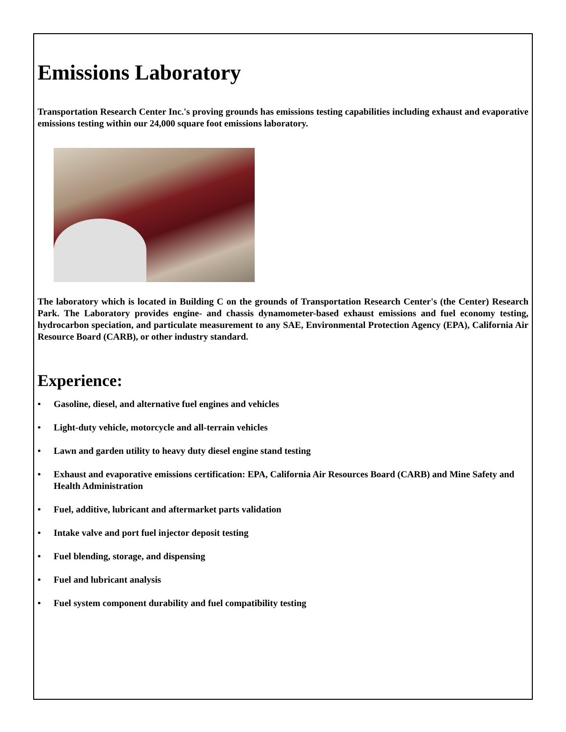Emissions Laboratory
Transportation Research Center Inc.'s proving grounds has emissions testing capabilities including exhaust and evaporative emissions testing within our 24,000 square foot emissions laboratory.
The laboratory which is located in Building C on the grounds of Transportation Research Center's (the Center) Research Park. The Laboratory provides engine- and chassis dynamometer-based exhaust emissions and fuel economy testing, hydrocarbon speciation, and particulate measurement to any SAE, Environmental Protection Agency (EPA), California Air Resource Board (CARB), or other industry standard.
Experience:
• Gasoline, diesel, and alternative fuel engines and vehicles
• Light-duty vehicle, motorcycle and all-terrain vehicles
• Lawn and garden utility to heavy duty diesel engine stand testing
• Exhaust and evaporative emissions certification: EPA, California Air Resources Board (CARB) and Mine Safety and Health Administration
• Fuel, additive, lubricant and aftermarket parts validation
• Intake valve and port fuel injector deposit testing
• Fuel blending, storage, and dispensing
• Fuel and lubricant analysis
• Fuel system component durability and fuel compatibility testing